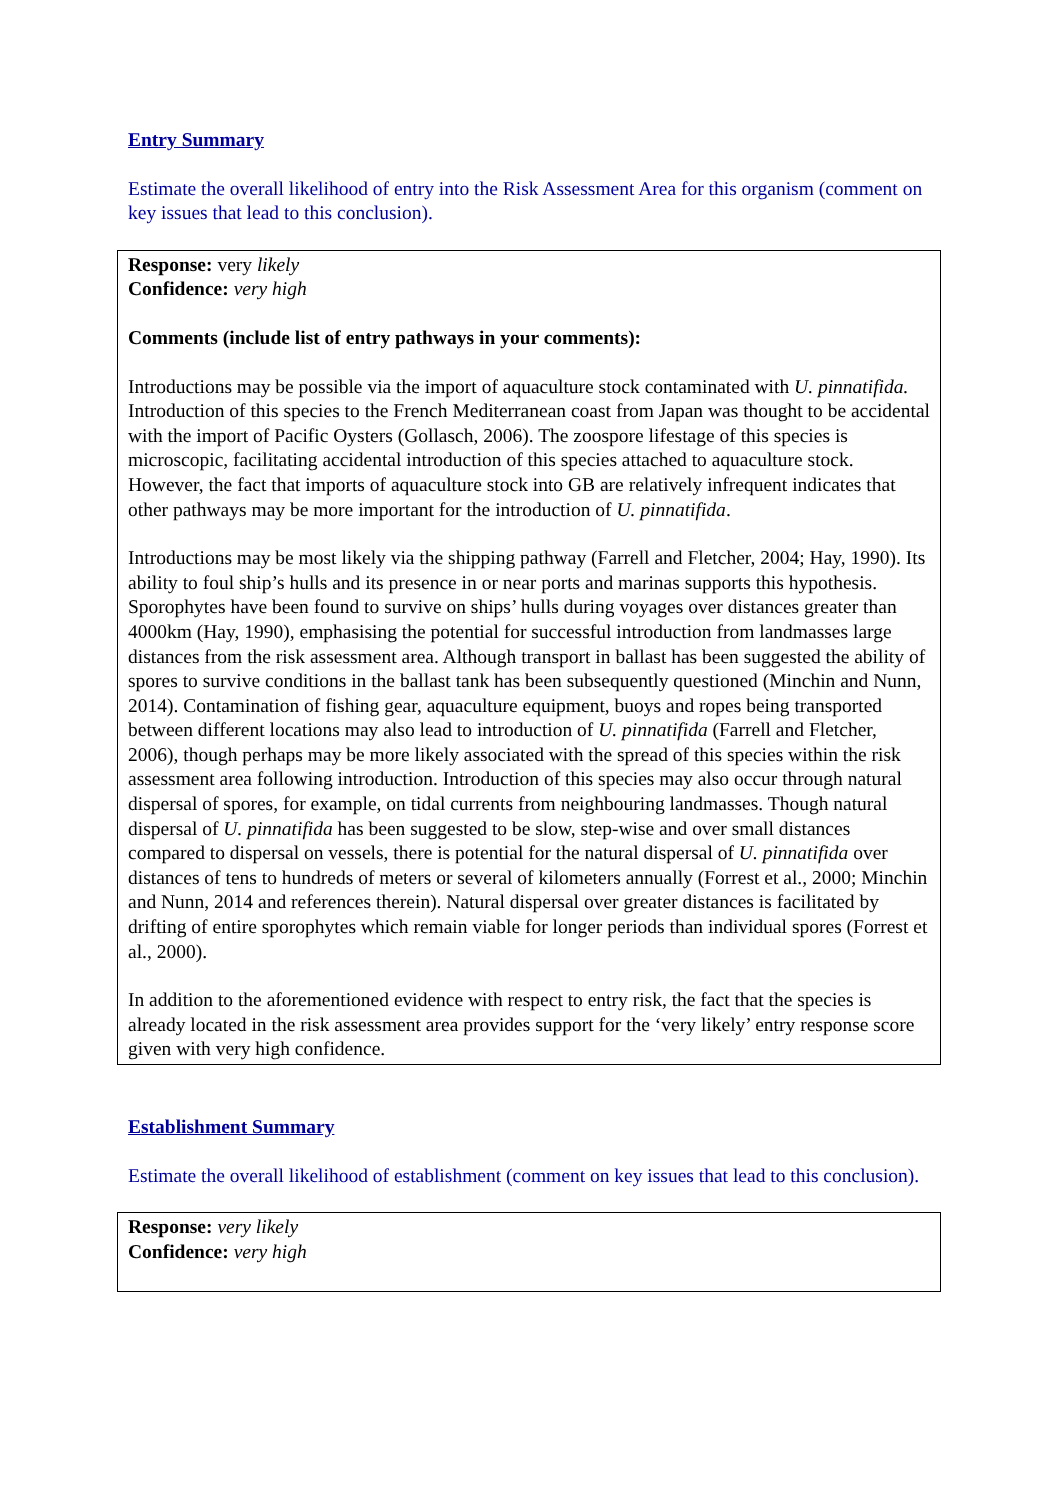Entry Summary
Estimate the overall likelihood of entry into the Risk Assessment Area for this organism (comment on key issues that lead to this conclusion).
Response: very likely
Confidence: very high
Comments (include list of entry pathways in your comments):
Introductions may be possible via the import of aquaculture stock contaminated with U. pinnatifida. Introduction of this species to the French Mediterranean coast from Japan was thought to be accidental with the import of Pacific Oysters (Gollasch, 2006). The zoospore lifestage of this species is microscopic, facilitating accidental introduction of this species attached to aquaculture stock. However, the fact that imports of aquaculture stock into GB are relatively infrequent indicates that other pathways may be more important for the introduction of U. pinnatifida.
Introductions may be most likely via the shipping pathway (Farrell and Fletcher, 2004; Hay, 1990). Its ability to foul ship’s hulls and its presence in or near ports and marinas supports this hypothesis. Sporophytes have been found to survive on ships’ hulls during voyages over distances greater than 4000km (Hay, 1990), emphasising the potential for successful introduction from landmasses large distances from the risk assessment area. Although transport in ballast has been suggested the ability of spores to survive conditions in the ballast tank has been subsequently questioned (Minchin and Nunn, 2014). Contamination of fishing gear, aquaculture equipment, buoys and ropes being transported between different locations may also lead to introduction of U. pinnatifida (Farrell and Fletcher, 2006), though perhaps may be more likely associated with the spread of this species within the risk assessment area following introduction. Introduction of this species may also occur through natural dispersal of spores, for example, on tidal currents from neighbouring landmasses. Though natural dispersal of U. pinnatifida has been suggested to be slow, step-wise and over small distances compared to dispersal on vessels, there is potential for the natural dispersal of U. pinnatifida over distances of tens to hundreds of meters or several of kilometers annually (Forrest et al., 2000; Minchin and Nunn, 2014 and references therein). Natural dispersal over greater distances is facilitated by drifting of entire sporophytes which remain viable for longer periods than individual spores (Forrest et al., 2000).
In addition to the aforementioned evidence with respect to entry risk, the fact that the species is already located in the risk assessment area provides support for the ‘very likely’ entry response score given with very high confidence.
Establishment Summary
Estimate the overall likelihood of establishment (comment on key issues that lead to this conclusion).
Response: very likely
Confidence: very high